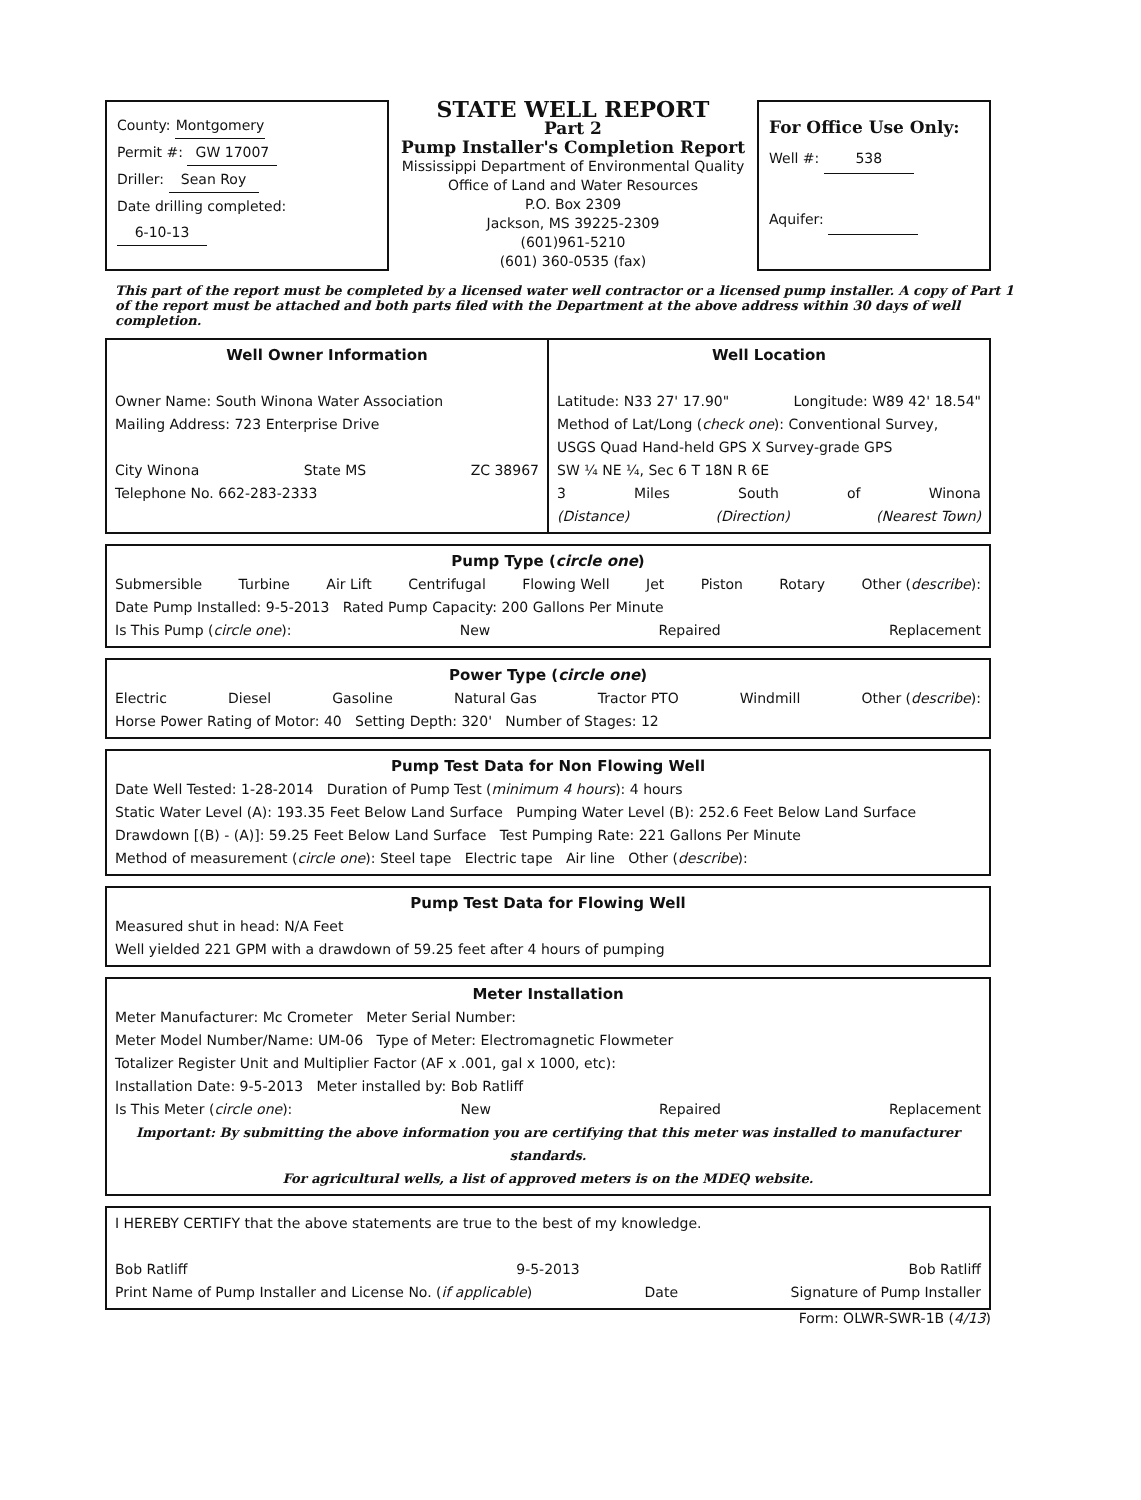County: Montgomery
Permit #: GW 17007
Driller: Sean Roy
Date drilling completed: 6-10-13
STATE WELL REPORT
Part 2
Pump Installer's Completion Report
Mississippi Department of Environmental Quality
Office of Land and Water Resources
P.O. Box 2309
Jackson, MS 39225-2309
(601)961-5210
(601) 360-0535 (fax)
For Office Use Only:
Well #: 538
Aquifer:
This part of the report must be completed by a licensed water well contractor or a licensed pump installer. A copy of Part 1 of the report must be attached and both parts filed with the Department at the above address within 30 days of well completion.
Well Owner Information
Owner Name: South Winona Water Association
Mailing Address: 723 Enterprise Drive
City Winona State MS ZC 38967
Telephone No. 662-283-2333
Well Location
Latitude: N33 27' 17.90" Longitude: W89 42' 18.54"
Method of Lat/Long (check one): Conventional Survey,
USGS Quad Hand-held GPS X Survey-grade GPS
SW ¼ NE ¼, Sec 6 T 18N R 6E
3 Miles South of Winona
(Distance) (Direction) (Nearest Town)
Pump Type (circle one)
Submersible Turbine Air Lift Centrifugal Flowing Well Jet Piston Rotary Other (describe):
Date Pump Installed: 9-5-2013 Rated Pump Capacity: 200 Gallons Per Minute
Is This Pump (circle one): New Repaired Replacement
Power Type (circle one)
Electric Diesel Gasoline Natural Gas Tractor PTO Windmill Other (describe):
Horse Power Rating of Motor: 40 Setting Depth: 320' Number of Stages: 12
Pump Test Data for Non Flowing Well
Date Well Tested: 1-28-2014 Duration of Pump Test (minimum 4 hours): 4 hours
Static Water Level (A): 193.35 Feet Below Land Surface Pumping Water Level (B): 252.6 Feet Below Land Surface
Drawdown [(B) - (A)]: 59.25 Feet Below Land Surface Test Pumping Rate: 221 Gallons Per Minute
Method of measurement (circle one): Steel tape Electric tape Air line Other (describe):
Pump Test Data for Flowing Well
Measured shut in head: N/A Feet
Well yielded 221 GPM with a drawdown of 59.25 feet after 4 hours of pumping
Meter Installation
Meter Manufacturer: Mc Crometer Meter Serial Number:
Meter Model Number/Name: UM-06 Type of Meter: Electromagnetic Flowmeter
Totalizer Register Unit and Multiplier Factor (AF x .001, gal x 1000, etc):
Installation Date: 9-5-2013 Meter installed by: Bob Ratliff
Is This Meter (circle one): New Repaired Replacement
Important: By submitting the above information you are certifying that this meter was installed to manufacturer standards.
For agricultural wells, a list of approved meters is on the MDEQ website.
I HEREBY CERTIFY that the above statements are true to the best of my knowledge.
Bob Ratliff 9-5-2013 Bob Ratliff
Print Name of Pump Installer and License No. (if applicable) Date Signature of Pump Installer
Form: OLWR-SWR-1B (4/13)